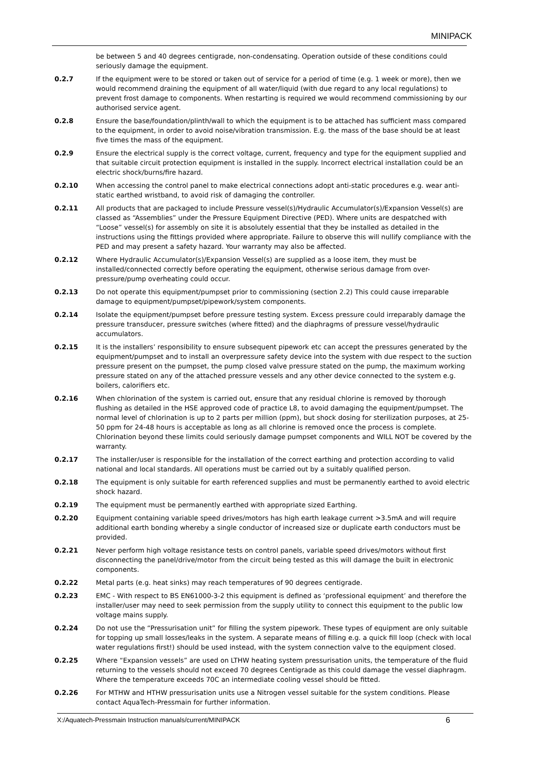MINIPACK
be between 5 and 40 degrees centigrade, non-condensating. Operation outside of these conditions could seriously damage the equipment.
0.2.7 If the equipment were to be stored or taken out of service for a period of time (e.g. 1 week or more), then we would recommend draining the equipment of all water/liquid (with due regard to any local regulations) to prevent frost damage to components. When restarting is required we would recommend commissioning by our authorised service agent.
0.2.8 Ensure the base/foundation/plinth/wall to which the equipment is to be attached has sufficient mass compared to the equipment, in order to avoid noise/vibration transmission. E.g. the mass of the base should be at least five times the mass of the equipment.
0.2.9 Ensure the electrical supply is the correct voltage, current, frequency and type for the equipment supplied and that suitable circuit protection equipment is installed in the supply. Incorrect electrical installation could be an electric shock/burns/fire hazard.
0.2.10 When accessing the control panel to make electrical connections adopt anti-static procedures e.g. wear anti-static earthed wristband, to avoid risk of damaging the controller.
0.2.11 All products that are packaged to include Pressure vessel(s)/Hydraulic Accumulator(s)/Expansion Vessel(s) are classed as “Assemblies” under the Pressure Equipment Directive (PED). Where units are despatched with “Loose” vessel(s) for assembly on site it is absolutely essential that they be installed as detailed in the instructions using the fittings provided where appropriate. Failure to observe this will nullify compliance with the PED and may present a safety hazard. Your warranty may also be affected.
0.2.12 Where Hydraulic Accumulator(s)/Expansion Vessel(s) are supplied as a loose item, they must be installed/connected correctly before operating the equipment, otherwise serious damage from over-pressure/pump overheating could occur.
0.2.13 Do not operate this equipment/pumpset prior to commissioning (section 2.2) This could cause irreparable damage to equipment/pumpset/pipework/system components.
0.2.14 Isolate the equipment/pumpset before pressure testing system. Excess pressure could irreparably damage the pressure transducer, pressure switches (where fitted) and the diaphragms of pressure vessel/hydraulic accumulators.
0.2.15 It is the installers’ responsibility to ensure subsequent pipework etc can accept the pressures generated by the equipment/pumpset and to install an overpressure safety device into the system with due respect to the suction pressure present on the pumpset, the pump closed valve pressure stated on the pump, the maximum working pressure stated on any of the attached pressure vessels and any other device connected to the system e.g. boilers, calorifiers etc.
0.2.16 When chlorination of the system is carried out, ensure that any residual chlorine is removed by thorough flushing as detailed in the HSE approved code of practice L8, to avoid damaging the equipment/pumpset. The normal level of chlorination is up to 2 parts per million (ppm), but shock dosing for sterilization purposes, at 25-50 ppm for 24-48 hours is acceptable as long as all chlorine is removed once the process is complete. Chlorination beyond these limits could seriously damage pumpset components and WILL NOT be covered by the warranty.
0.2.17 The installer/user is responsible for the installation of the correct earthing and protection according to valid national and local standards. All operations must be carried out by a suitably qualified person.
0.2.18 The equipment is only suitable for earth referenced supplies and must be permanently earthed to avoid electric shock hazard.
0.2.19 The equipment must be permanently earthed with appropriate sized Earthing.
0.2.20 Equipment containing variable speed drives/motors has high earth leakage current >3.5mA and will require additional earth bonding whereby a single conductor of increased size or duplicate earth conductors must be provided.
0.2.21 Never perform high voltage resistance tests on control panels, variable speed drives/motors without first disconnecting the panel/drive/motor from the circuit being tested as this will damage the built in electronic components.
0.2.22 Metal parts (e.g. heat sinks) may reach temperatures of 90 degrees centigrade.
0.2.23 EMC - With respect to BS EN61000-3-2 this equipment is defined as ‘professional equipment’ and therefore the installer/user may need to seek permission from the supply utility to connect this equipment to the public low voltage mains supply.
0.2.24 Do not use the “Pressurisation unit” for filling the system pipework. These types of equipment are only suitable for topping up small losses/leaks in the system. A separate means of filling e.g. a quick fill loop (check with local water regulations first!) should be used instead, with the system connection valve to the equipment closed.
0.2.25 Where “Expansion vessels” are used on LTHW heating system pressurisation units, the temperature of the fluid returning to the vessels should not exceed 70 degrees Centigrade as this could damage the vessel diaphragm. Where the temperature exceeds 70C an intermediate cooling vessel should be fitted.
0.2.26 For MTHW and HTHW pressurisation units use a Nitrogen vessel suitable for the system conditions. Please contact AquaTech-Pressmain for further information.
X:/Aquatech-Pressmain Instruction manuals/current/MINIPACK 6